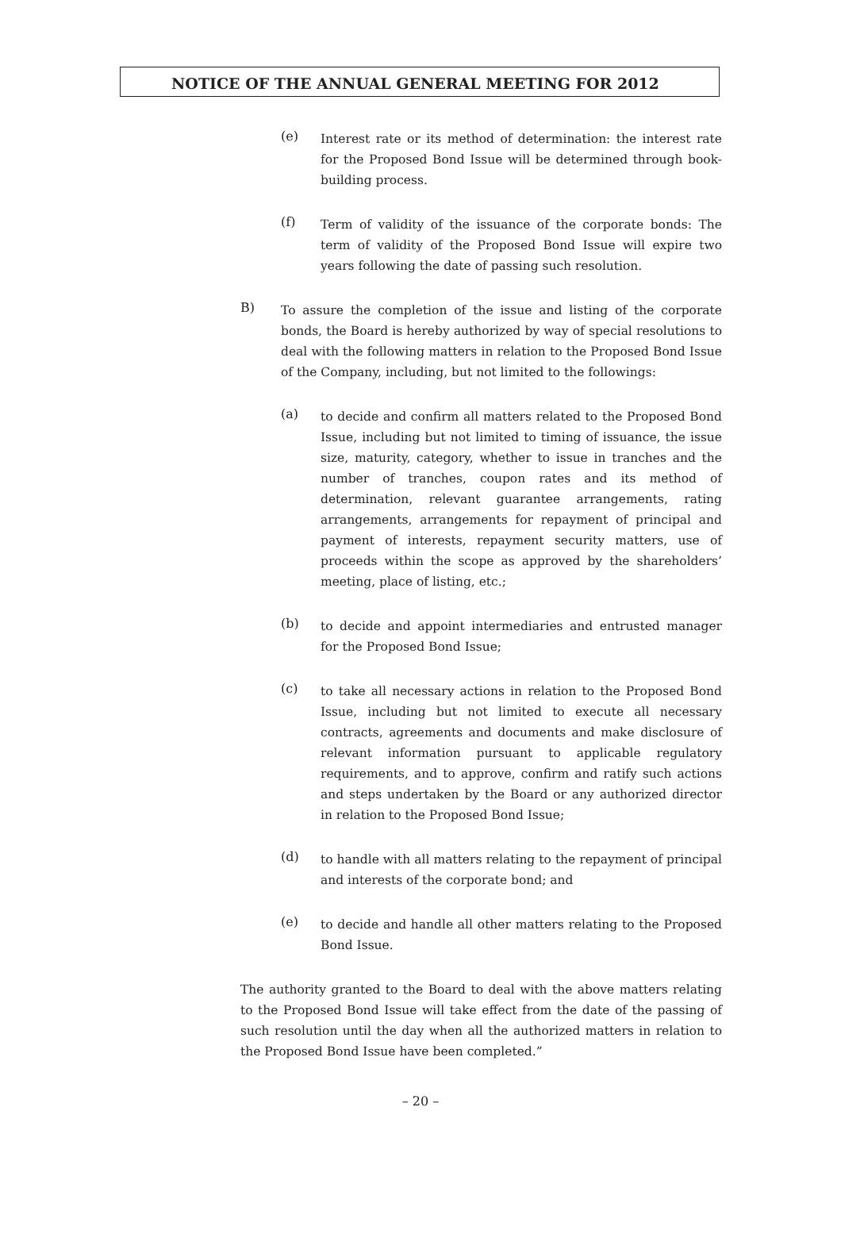NOTICE OF THE ANNUAL GENERAL MEETING FOR 2012
(e)
Interest rate or its method of determination: the interest rate for the Proposed Bond Issue will be determined through book-building process.
(f)
Term of validity of the issuance of the corporate bonds: The term of validity of the Proposed Bond Issue will expire two years following the date of passing such resolution.
B)
To assure the completion of the issue and listing of the corporate bonds, the Board is hereby authorized by way of special resolutions to deal with the following matters in relation to the Proposed Bond Issue of the Company, including, but not limited to the followings:
(a)
to decide and confirm all matters related to the Proposed Bond Issue, including but not limited to timing of issuance, the issue size, maturity, category, whether to issue in tranches and the number of tranches, coupon rates and its method of determination, relevant guarantee arrangements, rating arrangements, arrangements for repayment of principal and payment of interests, repayment security matters, use of proceeds within the scope as approved by the shareholders’ meeting, place of listing, etc.;
(b)
to decide and appoint intermediaries and entrusted manager for the Proposed Bond Issue;
(c)
to take all necessary actions in relation to the Proposed Bond Issue, including but not limited to execute all necessary contracts, agreements and documents and make disclosure of relevant information pursuant to applicable regulatory requirements, and to approve, confirm and ratify such actions and steps undertaken by the Board or any authorized director in relation to the Proposed Bond Issue;
(d)
to handle with all matters relating to the repayment of principal and interests of the corporate bond; and
(e)
to decide and handle all other matters relating to the Proposed Bond Issue.
The authority granted to the Board to deal with the above matters relating to the Proposed Bond Issue will take effect from the date of the passing of such resolution until the day when all the authorized matters in relation to the Proposed Bond Issue have been completed.”
– 20 –